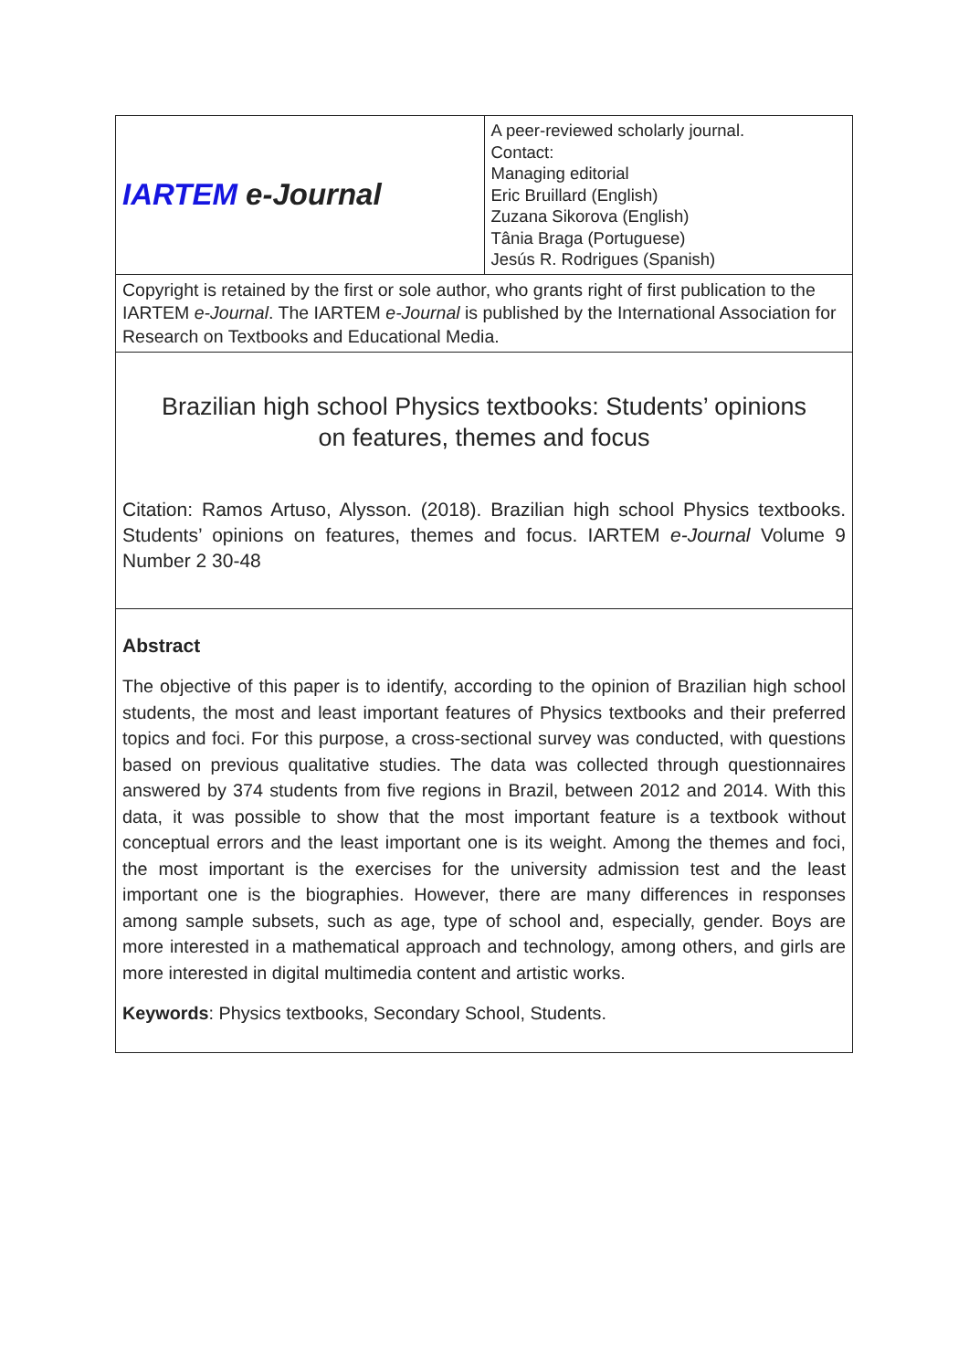| IARTEM e-Journal | A peer-reviewed scholarly journal. Contact: Managing editorial Eric Bruillard (English) Zuzana Sikorova (English) Tânia Braga (Portuguese) Jesús R. Rodrigues (Spanish) |
| Copyright is retained by the first or sole author, who grants right of first publication to the IARTEM e-Journal . The IARTEM e-Journal is published by the International Association for Research on Textbooks and Educational Media. | |
| Brazilian high school Physics textbooks: Students’ opinions on features, themes and focus Citation: Ramos Artuso, Alysson. (2018). Brazilian high school Physics textbooks. Students’ opinions on features, themes and focus. IARTEM e-Journal Volume 9 Number 2 30-48 | |
| Abstract The objective of this paper is to identify, according to the opinion of Brazilian high school students, the most and least important features of Physics textbooks and their preferred topics and foci. For this purpose, a cross-sectional survey was conducted, with questions based on previous qualitative studies. The data was collected through questionnaires answered by 374 students from five regions in Brazil, between 2012 and 2014. With this data, it was possible to show that the most important feature is a textbook without conceptual errors and the least important one is its weight. Among the themes and foci, the most important is the exercises for the university admission test and the least important one is the biographies. However, there are many differences in responses among sample subsets, such as age, type of school and, especially, gender. Boys are more interested in a mathematical approach and technology, among others, and girls are more interested in digital multimedia content and artistic works. Keywords : Physics textbooks, Secondary School, Students. | |